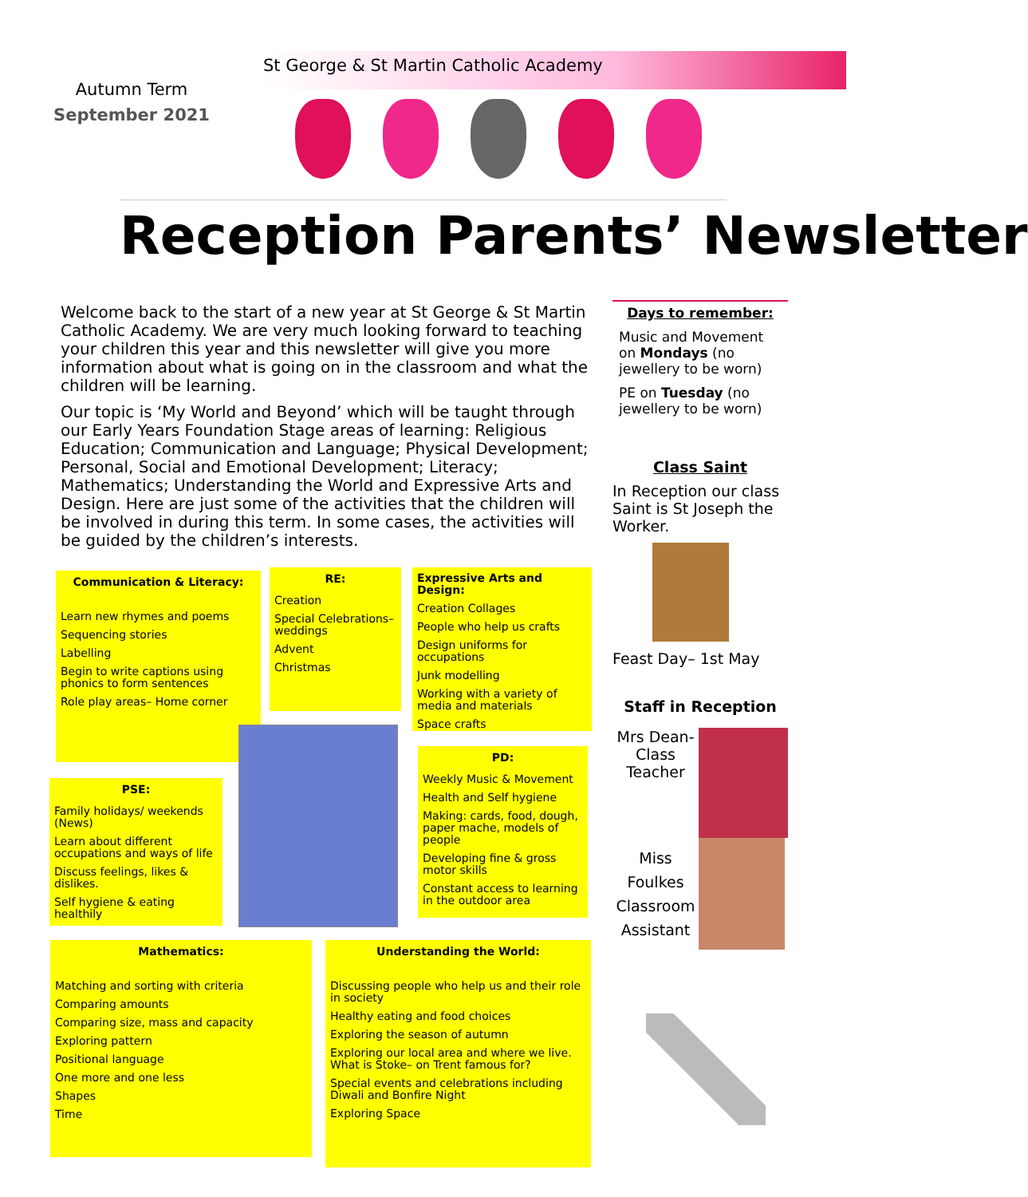Autumn Term
September 2021
St George & St Martin Catholic Academy
Reception Parents’ Newsletter
Welcome back to the start of a new year at St George & St Martin Catholic Academy. We are very much looking forward to teaching your children this year and this newsletter will give you more information about what is going on in the classroom and what the children will be learning.
Our topic is ‘My World and Beyond’ which will be taught through our Early Years Foundation Stage areas of learning: Religious Education; Communication and Language; Physical Development; Personal, Social and Emotional Development; Literacy; Mathematics; Understanding the World and Expressive Arts and Design. Here are just some of the activities that the children will be involved in during this term. In some cases, the activities will be guided by the children’s interests.
Days to remember:
Music and Movement on Mondays (no jewellery to be worn)
PE on Tuesday (no jewellery to be worn)
Class Saint
In Reception our class Saint is St Joseph the Worker.
Feast Day– 1st May
Staff in Reception
Mrs Dean-Class Teacher
Miss Foulkes Classroom Assistant
Communication & Literacy:
Learn new rhymes and poems
Sequencing stories
Labelling
Begin to write captions using phonics to form sentences
Role play areas– Home corner
RE:
Creation
Special Celebrations– weddings
Advent
Christmas
Expressive Arts and Design:
Creation Collages
People who help us crafts
Design uniforms for occupations
Junk modelling
Working with a variety of media and materials
Space crafts
PSE:
Family holidays/ weekends (News)
Learn about different occupations and ways of life
Discuss feelings, likes & dislikes.
Self hygiene & eating healthily
PD:
Weekly Music & Movement
Health and Self hygiene
Making: cards, food, dough, paper mache, models of people
Developing fine & gross motor skills
Constant access to learning in the outdoor area
Mathematics:
Matching and sorting with criteria
Comparing amounts
Comparing size, mass and capacity
Exploring pattern
Positional language
One more and one less
Shapes
Time
Understanding the World:
Discussing people who help us and their role in society
Healthy eating and food choices
Exploring the season of autumn
Exploring our local area and where we live. What is Stoke– on Trent famous for?
Special events and celebrations including Diwali and Bonfire Night
Exploring Space